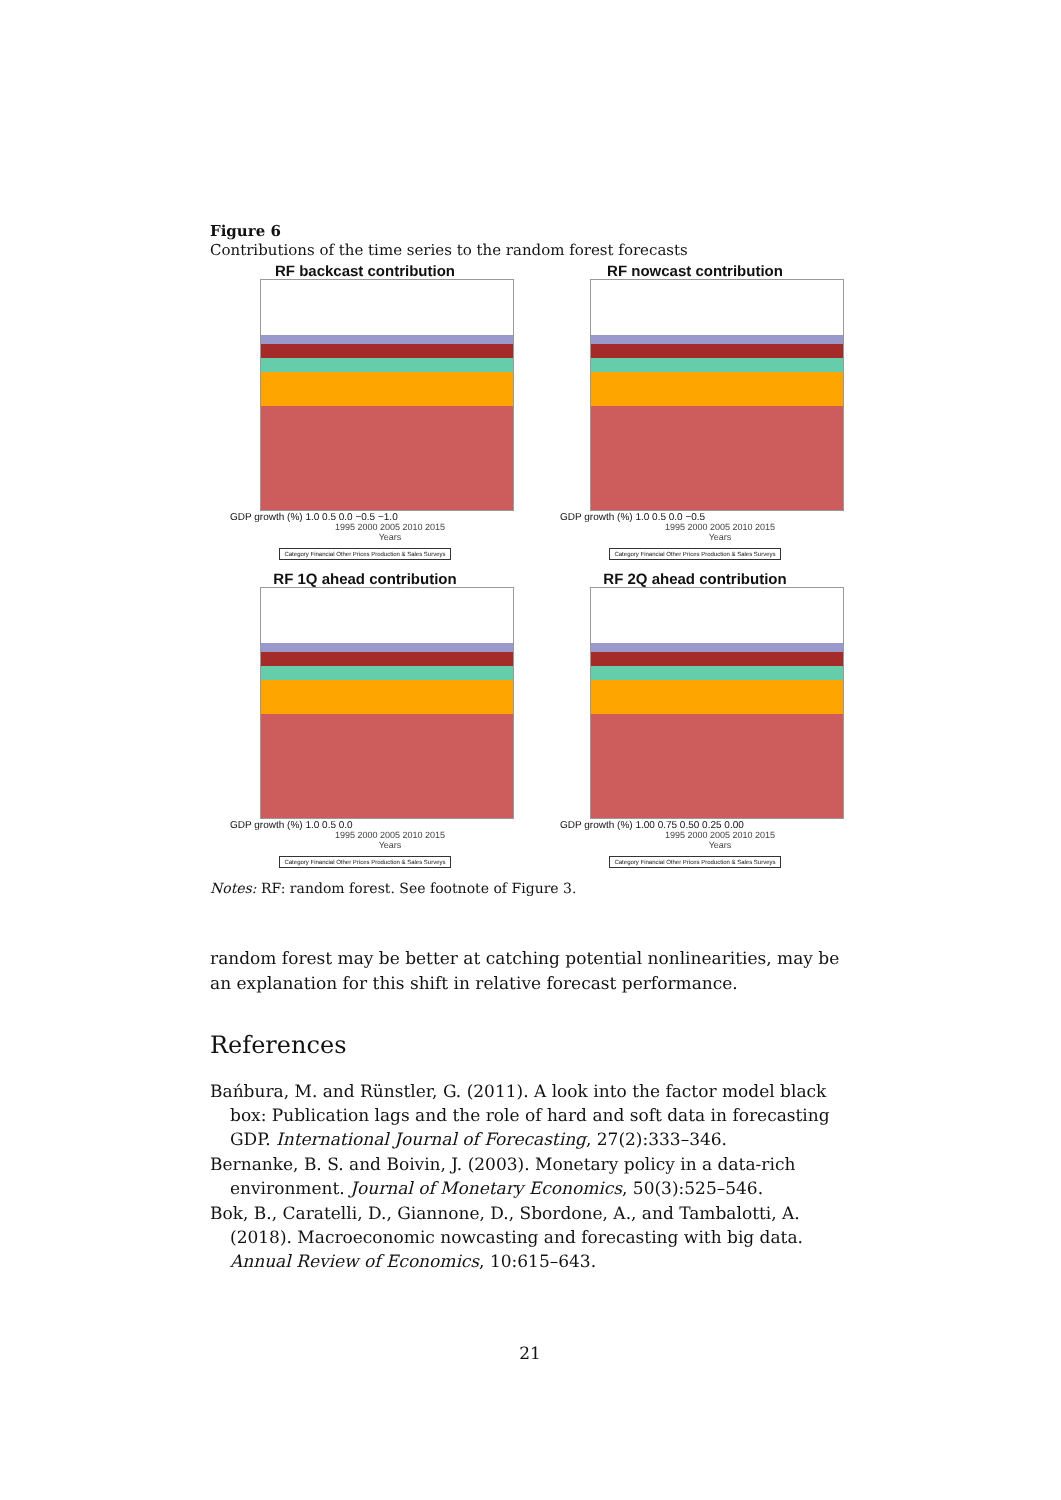Figure 6
Contributions of the time series to the random forest forecasts
RF backcast contribution
GDP growth (%) 1.0 0.5 0.0 −0.5 −1.0
1995 2000 2005 2010 2015
Years
Category Financial Other Prices Production & Sales Surveys
RF nowcast contribution
GDP growth (%) 1.0 0.5 0.0 −0.5
1995 2000 2005 2010 2015
Years
Category Financial Other Prices Production & Sales Surveys
RF 1Q ahead contribution
GDP growth (%) 1.0 0.5 0.0
1995 2000 2005 2010 2015
Years
Category Financial Other Prices Production & Sales Surveys
RF 2Q ahead contribution
GDP growth (%) 1.00 0.75 0.50 0.25 0.00
1995 2000 2005 2010 2015
Years
Category Financial Other Prices Production & Sales Surveys
Notes: RF: random forest. See footnote of Figure 3.
random forest may be better at catching potential nonlinearities, may be an explanation for this shift in relative forecast performance.
References
Bańbura, M. and Rünstler, G. (2011). A look into the factor model black box: Publication lags and the role of hard and soft data in forecasting GDP. International Journal of Forecasting, 27(2):333–346.
Bernanke, B. S. and Boivin, J. (2003). Monetary policy in a data-rich environment. Journal of Monetary Economics, 50(3):525–546.
Bok, B., Caratelli, D., Giannone, D., Sbordone, A., and Tambalotti, A. (2018). Macroeconomic nowcasting and forecasting with big data. Annual Review of Economics, 10:615–643.
21